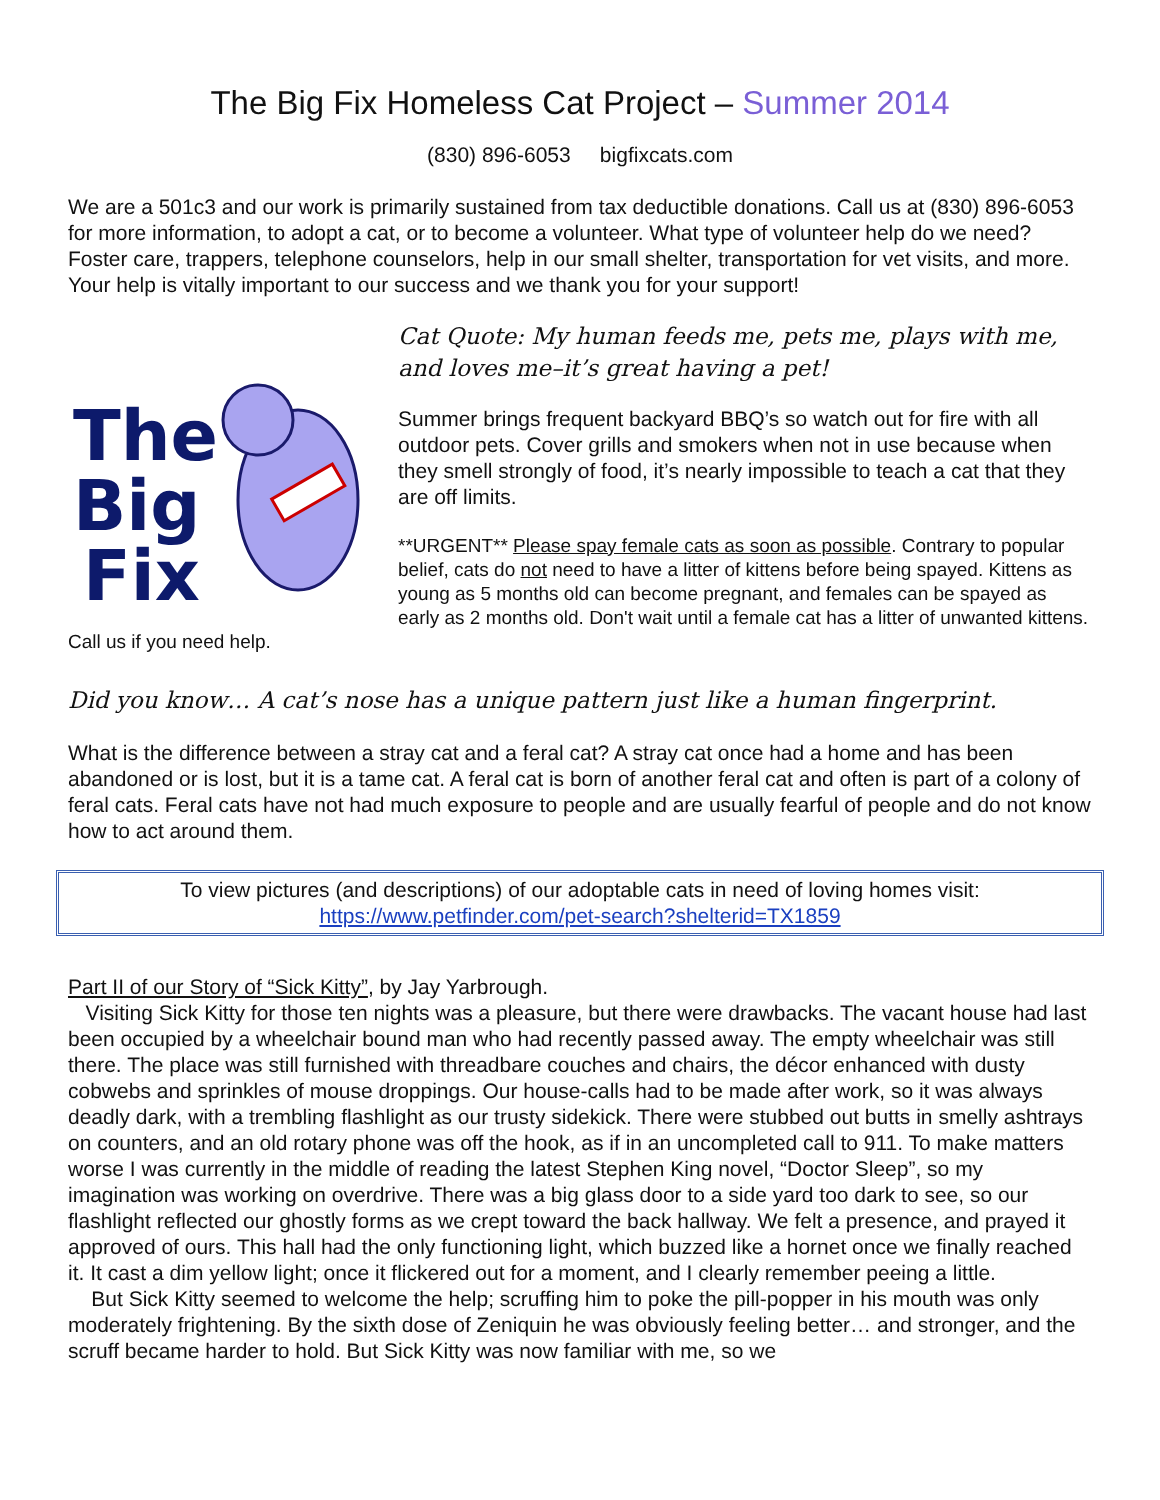The Big Fix Homeless Cat Project – Summer 2014
(830) 896-6053 bigfixcats.com
We are a 501c3 and our work is primarily sustained from tax deductible donations. Call us at (830) 896-6053 for more information, to adopt a cat, or to become a volunteer. What type of volunteer help do we need? Foster care, trappers, telephone counselors, help in our small shelter, transportation for vet visits, and more. Your help is vitally important to our success and we thank you for your support!
The
Big
Fix
Cat Quote: My human feeds me, pets me, plays with me, and loves me–it’s great having a pet!
Summer brings frequent backyard BBQ’s so watch out for fire with all outdoor pets. Cover grills and smokers when not in use because when they smell strongly of food, it’s nearly impossible to teach a cat that they are off limits.
**URGENT** Please spay female cats as soon as possible. Contrary to popular belief, cats do not need to have a litter of kittens before being spayed. Kittens as young as 5 months old can become pregnant, and females can be spayed as early as 2 months old. Don't wait until a female cat has a litter of unwanted kittens. Call us if you need help.
Did you know… A cat’s nose has a unique pattern just like a human fingerprint.
What is the difference between a stray cat and a feral cat? A stray cat once had a home and has been abandoned or is lost, but it is a tame cat. A feral cat is born of another feral cat and often is part of a colony of feral cats. Feral cats have not had much exposure to people and are usually fearful of people and do not know how to act around them.
To view pictures (and descriptions) of our adoptable cats in need of loving homes visit:
https://www.petfinder.com/pet-search?shelterid=TX1859
Part II of our Story of “Sick Kitty”, by Jay Yarbrough.
Visiting Sick Kitty for those ten nights was a pleasure, but there were drawbacks. The vacant house had last been occupied by a wheelchair bound man who had recently passed away. The empty wheelchair was still there. The place was still furnished with threadbare couches and chairs, the décor enhanced with dusty cobwebs and sprinkles of mouse droppings. Our house-calls had to be made after work, so it was always deadly dark, with a trembling flashlight as our trusty sidekick. There were stubbed out butts in smelly ashtrays on counters, and an old rotary phone was off the hook, as if in an uncompleted call to 911. To make matters worse I was currently in the middle of reading the latest Stephen King novel, “Doctor Sleep”, so my imagination was working on overdrive. There was a big glass door to a side yard too dark to see, so our flashlight reflected our ghostly forms as we crept toward the back hallway. We felt a presence, and prayed it approved of ours. This hall had the only functioning light, which buzzed like a hornet once we finally reached it. It cast a dim yellow light; once it flickered out for a moment, and I clearly remember peeing a little.
But Sick Kitty seemed to welcome the help; scruffing him to poke the pill-popper in his mouth was only moderately frightening. By the sixth dose of Zeniquin he was obviously feeling better… and stronger, and the scruff became harder to hold. But Sick Kitty was now familiar with me, so we